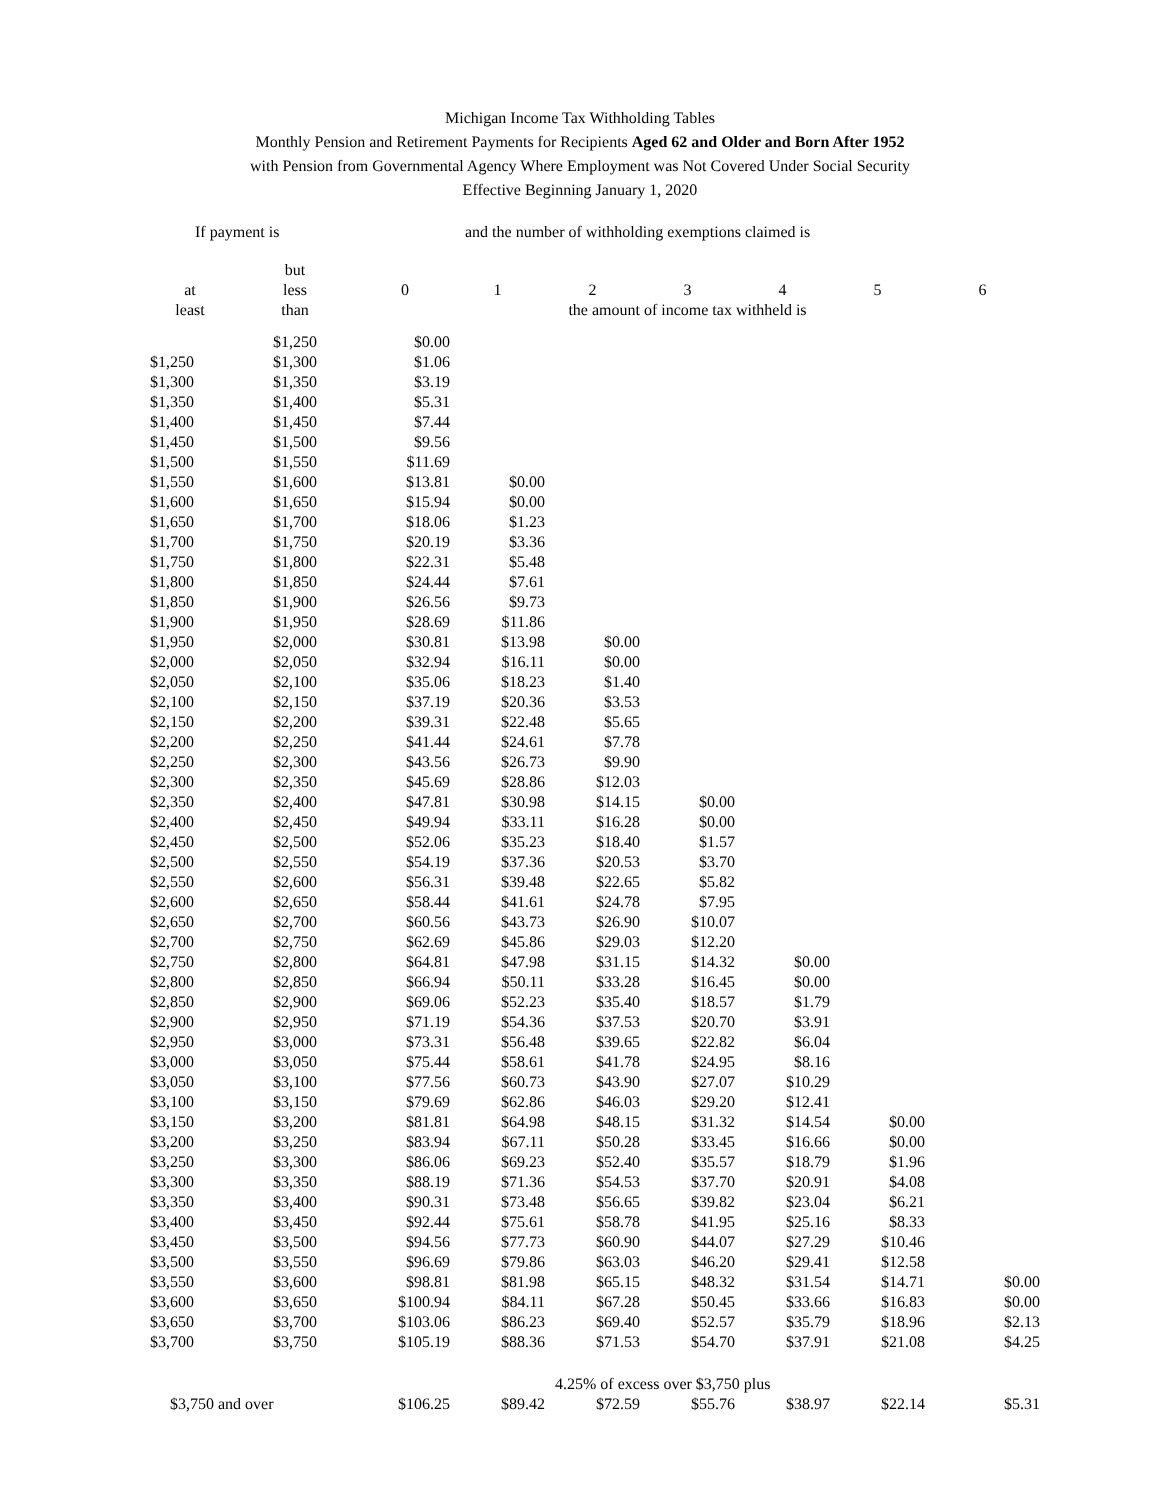Michigan Income Tax Withholding Tables
Monthly Pension and Retirement Payments for Recipients Aged 62 and Older and Born After 1952
with Pension from Governmental Agency Where Employment was Not Covered Under Social Security
Effective Beginning January 1, 2020
| If payment is | | | and the number of withholding exemptions claimed is | | | | | |
| --- | --- | --- | --- | --- | --- | --- | --- | --- |
| | but | | | | | | | |
| at | less | 0 | 1 | 2 | 3 | 4 | 5 | 6 |
| least | than | | the amount of income tax withheld is | | | | | |
| | $1,250 | $0.00 | | | | | | |
| $1,250 | $1,300 | $1.06 | | | | | | |
| $1,300 | $1,350 | $3.19 | | | | | | |
| $1,350 | $1,400 | $5.31 | | | | | | |
| $1,400 | $1,450 | $7.44 | | | | | | |
| $1,450 | $1,500 | $9.56 | | | | | | |
| $1,500 | $1,550 | $11.69 | | | | | | |
| $1,550 | $1,600 | $13.81 | $0.00 | | | | | |
| $1,600 | $1,650 | $15.94 | $0.00 | | | | | |
| $1,650 | $1,700 | $18.06 | $1.23 | | | | | |
| $1,700 | $1,750 | $20.19 | $3.36 | | | | | |
| $1,750 | $1,800 | $22.31 | $5.48 | | | | | |
| $1,800 | $1,850 | $24.44 | $7.61 | | | | | |
| $1,850 | $1,900 | $26.56 | $9.73 | | | | | |
| $1,900 | $1,950 | $28.69 | $11.86 | | | | | |
| $1,950 | $2,000 | $30.81 | $13.98 | $0.00 | | | | |
| $2,000 | $2,050 | $32.94 | $16.11 | $0.00 | | | | |
| $2,050 | $2,100 | $35.06 | $18.23 | $1.40 | | | | |
| $2,100 | $2,150 | $37.19 | $20.36 | $3.53 | | | | |
| $2,150 | $2,200 | $39.31 | $22.48 | $5.65 | | | | |
| $2,200 | $2,250 | $41.44 | $24.61 | $7.78 | | | | |
| $2,250 | $2,300 | $43.56 | $26.73 | $9.90 | | | | |
| $2,300 | $2,350 | $45.69 | $28.86 | $12.03 | | | | |
| $2,350 | $2,400 | $47.81 | $30.98 | $14.15 | $0.00 | | | |
| $2,400 | $2,450 | $49.94 | $33.11 | $16.28 | $0.00 | | | |
| $2,450 | $2,500 | $52.06 | $35.23 | $18.40 | $1.57 | | | |
| $2,500 | $2,550 | $54.19 | $37.36 | $20.53 | $3.70 | | | |
| $2,550 | $2,600 | $56.31 | $39.48 | $22.65 | $5.82 | | | |
| $2,600 | $2,650 | $58.44 | $41.61 | $24.78 | $7.95 | | | |
| $2,650 | $2,700 | $60.56 | $43.73 | $26.90 | $10.07 | | | |
| $2,700 | $2,750 | $62.69 | $45.86 | $29.03 | $12.20 | | | |
| $2,750 | $2,800 | $64.81 | $47.98 | $31.15 | $14.32 | $0.00 | | |
| $2,800 | $2,850 | $66.94 | $50.11 | $33.28 | $16.45 | $0.00 | | |
| $2,850 | $2,900 | $69.06 | $52.23 | $35.40 | $18.57 | $1.79 | | |
| $2,900 | $2,950 | $71.19 | $54.36 | $37.53 | $20.70 | $3.91 | | |
| $2,950 | $3,000 | $73.31 | $56.48 | $39.65 | $22.82 | $6.04 | | |
| $3,000 | $3,050 | $75.44 | $58.61 | $41.78 | $24.95 | $8.16 | | |
| $3,050 | $3,100 | $77.56 | $60.73 | $43.90 | $27.07 | $10.29 | | |
| $3,100 | $3,150 | $79.69 | $62.86 | $46.03 | $29.20 | $12.41 | | |
| $3,150 | $3,200 | $81.81 | $64.98 | $48.15 | $31.32 | $14.54 | $0.00 | |
| $3,200 | $3,250 | $83.94 | $67.11 | $50.28 | $33.45 | $16.66 | $0.00 | |
| $3,250 | $3,300 | $86.06 | $69.23 | $52.40 | $35.57 | $18.79 | $1.96 | |
| $3,300 | $3,350 | $88.19 | $71.36 | $54.53 | $37.70 | $20.91 | $4.08 | |
| $3,350 | $3,400 | $90.31 | $73.48 | $56.65 | $39.82 | $23.04 | $6.21 | |
| $3,400 | $3,450 | $92.44 | $75.61 | $58.78 | $41.95 | $25.16 | $8.33 | |
| $3,450 | $3,500 | $94.56 | $77.73 | $60.90 | $44.07 | $27.29 | $10.46 | |
| $3,500 | $3,550 | $96.69 | $79.86 | $63.03 | $46.20 | $29.41 | $12.58 | |
| $3,550 | $3,600 | $98.81 | $81.98 | $65.15 | $48.32 | $31.54 | $14.71 | $0.00 |
| $3,600 | $3,650 | $100.94 | $84.11 | $67.28 | $50.45 | $33.66 | $16.83 | $0.00 |
| $3,650 | $3,700 | $103.06 | $86.23 | $69.40 | $52.57 | $35.79 | $18.96 | $2.13 |
| $3,700 | $3,750 | $105.19 | $88.36 | $71.53 | $54.70 | $37.91 | $21.08 | $4.25 |
| | | | | 4.25% of excess over $3,750 plus | | | | |
| $3,750 and over | | $106.25 | $89.42 | $72.59 | $55.76 | $38.97 | $22.14 | $5.31 |